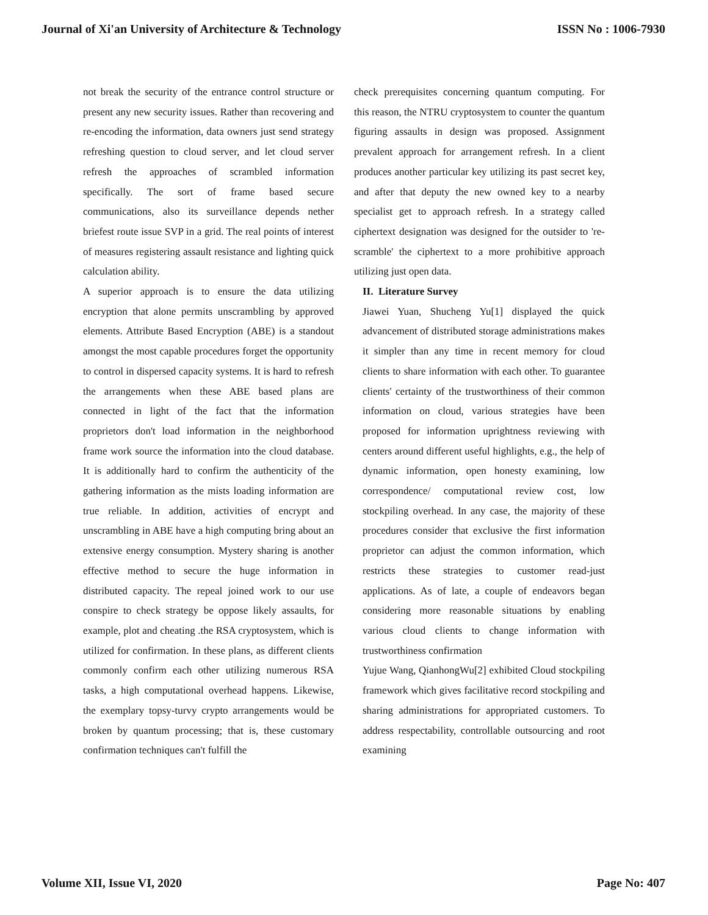Journal of Xi'an University of Architecture & Technology ISSN No : 1006-7930
not break the security of the entrance control structure or present any new security issues. Rather than recovering and re-encoding the information, data owners just send strategy refreshing question to cloud server, and let cloud server refresh the approaches of scrambled information specifically. The sort of frame based secure communications, also its surveillance depends nether briefest route issue SVP in a grid. The real points of interest of measures registering assault resistance and lighting quick calculation ability.
A superior approach is to ensure the data utilizing encryption that alone permits unscrambling by approved elements. Attribute Based Encryption (ABE) is a standout amongst the most capable procedures forget the opportunity to control in dispersed capacity systems. It is hard to refresh the arrangements when these ABE based plans are connected in light of the fact that the information proprietors don't load information in the neighborhood frame work source the information into the cloud database. It is additionally hard to confirm the authenticity of the gathering information as the mists loading information are true reliable. In addition, activities of encrypt and unscrambling in ABE have a high computing bring about an extensive energy consumption. Mystery sharing is another effective method to secure the huge information in distributed capacity. The repeal joined work to our use conspire to check strategy be oppose likely assaults, for example, plot and cheating .the RSA cryptosystem, which is utilized for confirmation. In these plans, as different clients commonly confirm each other utilizing numerous RSA tasks, a high computational overhead happens. Likewise, the exemplary topsy-turvy crypto arrangements would be broken by quantum processing; that is, these customary confirmation techniques can't fulfill the
check prerequisites concerning quantum computing. For this reason, the NTRU cryptosystem to counter the quantum figuring assaults in design was proposed. Assignment prevalent approach for arrangement refresh. In a client produces another particular key utilizing its past secret key, and after that deputy the new owned key to a nearby specialist get to approach refresh. In a strategy called ciphertext designation was designed for the outsider to 're-scramble' the ciphertext to a more prohibitive approach utilizing just open data.
II. Literature Survey
Jiawei Yuan, Shucheng Yu[1] displayed the quick advancement of distributed storage administrations makes it simpler than any time in recent memory for cloud clients to share information with each other. To guarantee clients' certainty of the trustworthiness of their common information on cloud, various strategies have been proposed for information uprightness reviewing with centers around different useful highlights, e.g., the help of dynamic information, open honesty examining, low correspondence/ computational review cost, low stockpiling overhead. In any case, the majority of these procedures consider that exclusive the first information proprietor can adjust the common information, which restricts these strategies to customer read-just applications. As of late, a couple of endeavors began considering more reasonable situations by enabling various cloud clients to change information with trustworthiness confirmation
Yujue Wang, QianhongWu[2] exhibited Cloud stockpiling framework which gives facilitative record stockpiling and sharing administrations for appropriated customers. To address respectability, controllable outsourcing and root examining
Volume XII, Issue VI, 2020 Page No: 407